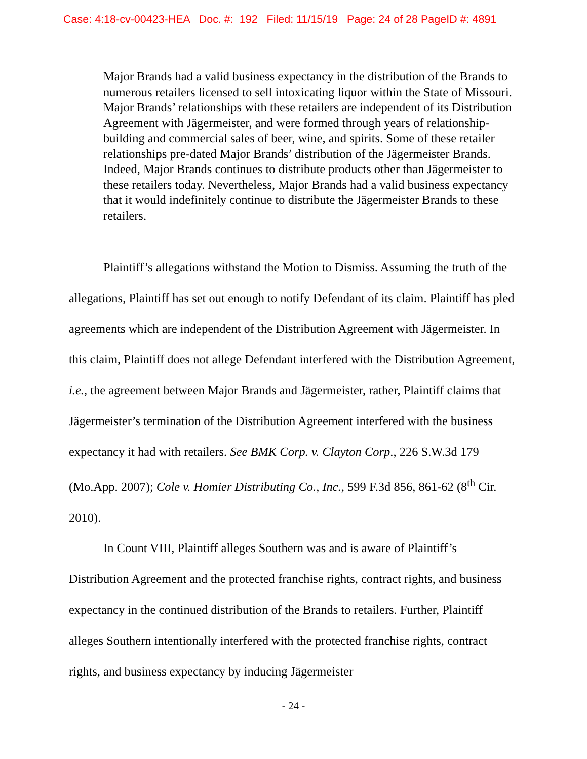Case: 4:18-cv-00423-HEA Doc. #: 192 Filed: 11/15/19 Page: 24 of 28 PageID #: 4891
Major Brands had a valid business expectancy in the distribution of the Brands to numerous retailers licensed to sell intoxicating liquor within the State of Missouri. Major Brands’ relationships with these retailers are independent of its Distribution Agreement with Jägermeister, and were formed through years of relationship-building and commercial sales of beer, wine, and spirits. Some of these retailer relationships pre-dated Major Brands’ distribution of the Jägermeister Brands. Indeed, Major Brands continues to distribute products other than Jägermeister to these retailers today. Nevertheless, Major Brands had a valid business expectancy that it would indefinitely continue to distribute the Jägermeister Brands to these retailers.
Plaintiff’s allegations withstand the Motion to Dismiss. Assuming the truth of the allegations, Plaintiff has set out enough to notify Defendant of its claim. Plaintiff has pled agreements which are independent of the Distribution Agreement with Jägermeister. In this claim, Plaintiff does not allege Defendant interfered with the Distribution Agreement, i.e., the agreement between Major Brands and Jägermeister, rather, Plaintiff claims that Jägermeister’s termination of the Distribution Agreement interfered with the business expectancy it had with retailers. See BMK Corp. v. Clayton Corp., 226 S.W.3d 179 (Mo.App. 2007); Cole v. Homier Distributing Co., Inc., 599 F.3d 856, 861-62 (8<sup>th</sup> Cir. 2010).
In Count VIII, Plaintiff alleges Southern was and is aware of Plaintiff’s Distribution Agreement and the protected franchise rights, contract rights, and business expectancy in the continued distribution of the Brands to retailers. Further, Plaintiff alleges Southern intentionally interfered with the protected franchise rights, contract rights, and business expectancy by inducing Jägermeister
- 24 -